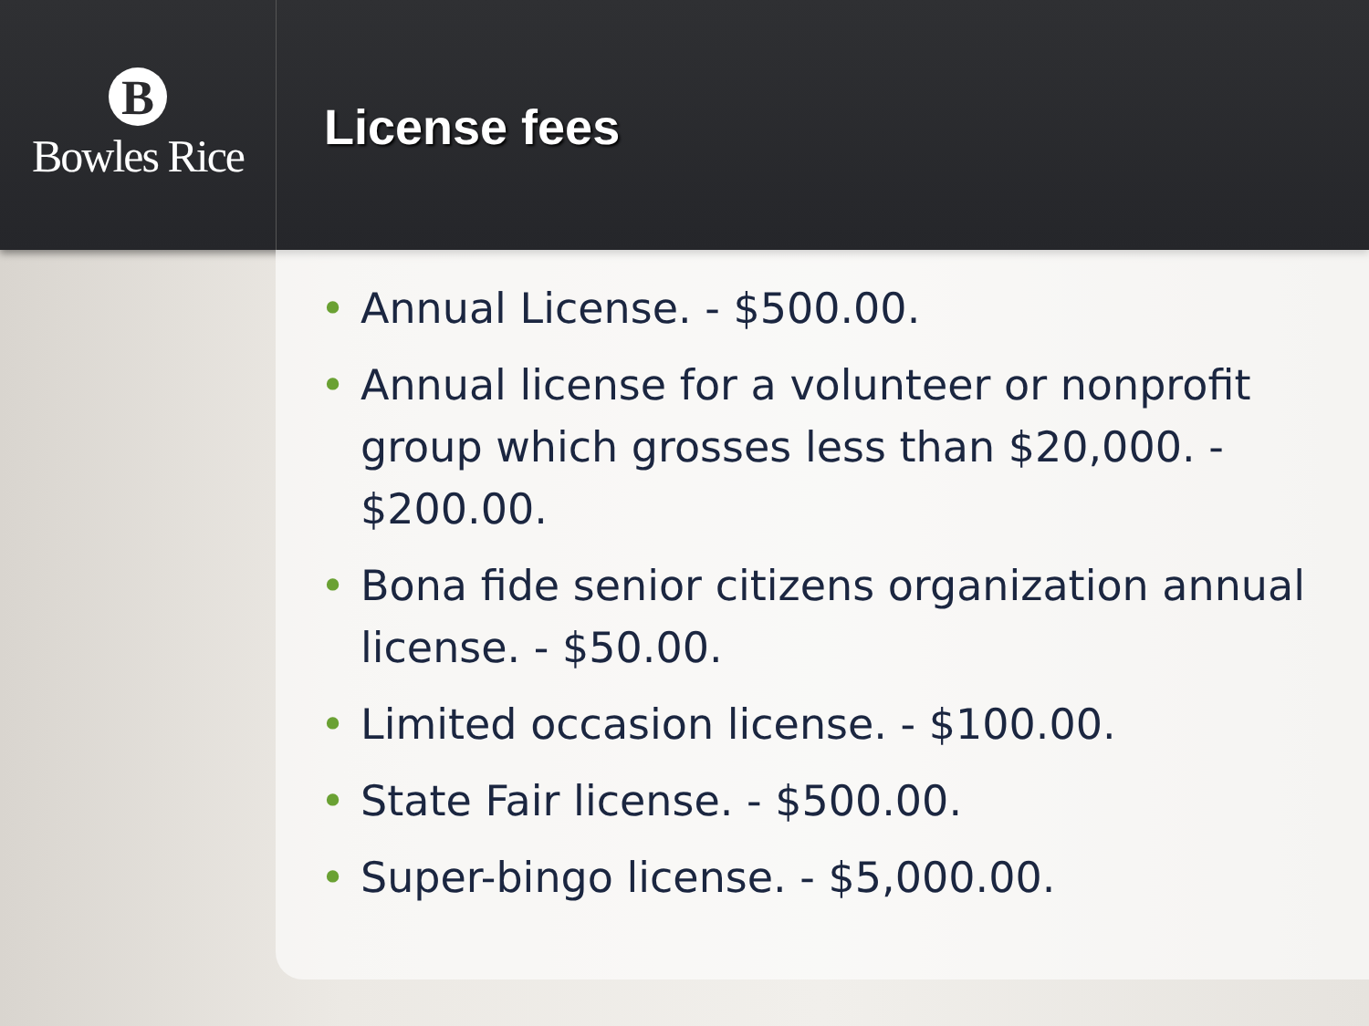B
Bowles Rice
License fees
• Annual License. - $500.00.
• Annual license for a volunteer or nonprofit group which grosses less than $20,000. - $200.00.
• Bona fide senior citizens organization annual license. - $50.00.
• Limited occasion license. - $100.00.
• State Fair license. - $500.00.
• Super-bingo license. - $5,000.00.